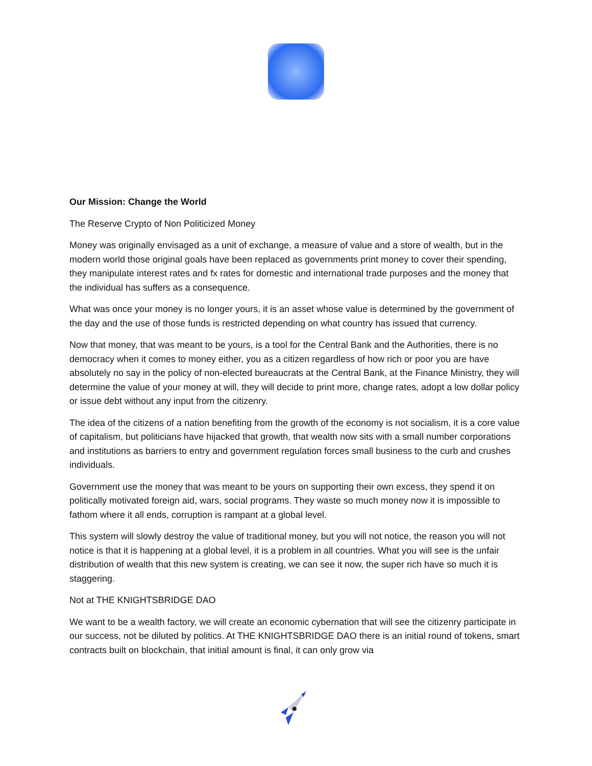Our Mission: Change the World
The Reserve Crypto of Non Politicized Money
Money was originally envisaged as a unit of exchange, a measure of value and a store of wealth, but in the modern world those original goals have been replaced as governments print money to cover their spending, they manipulate interest rates and fx rates for domestic and international trade purposes and the money that the individual has suffers as a consequence.
What was once your money is no longer yours, it is an asset whose value is determined by the government of the day and the use of those funds is restricted depending on what country has issued that currency.
Now that money, that was meant to be yours, is a tool for the Central Bank and the Authorities, there is no democracy when it comes to money either, you as a citizen regardless of how rich or poor you are have absolutely no say in the policy of non-elected bureaucrats at the Central Bank, at the Finance Ministry, they will determine the value of your money at will, they will decide to print more, change rates, adopt a low dollar policy or issue debt without any input from the citizenry.
The idea of the citizens of a nation benefiting from the growth of the economy is not socialism, it is a core value of capitalism, but politicians have hijacked that growth, that wealth now sits with a small number corporations and institutions as barriers to entry and government regulation forces small business to the curb and crushes individuals.
Government use the money that was meant to be yours on supporting their own excess, they spend it on politically motivated foreign aid, wars, social programs. They waste so much money now it is impossible to fathom where it all ends, corruption is rampant at a global level.
This system will slowly destroy the value of traditional money, but you will not notice, the reason you will not notice is that it is happening at a global level, it is a problem in all countries. What you will see is the unfair distribution of wealth that this new system is creating, we can see it now, the super rich have so much it is staggering.
Not at THE KNIGHTSBRIDGE DAO
We want to be a wealth factory, we will create an economic cybernation that will see the citizenry participate in our success, not be diluted by politics. At THE KNIGHTSBRIDGE DAO there is an initial round of tokens, smart contracts built on blockchain, that initial amount is final, it can only grow via